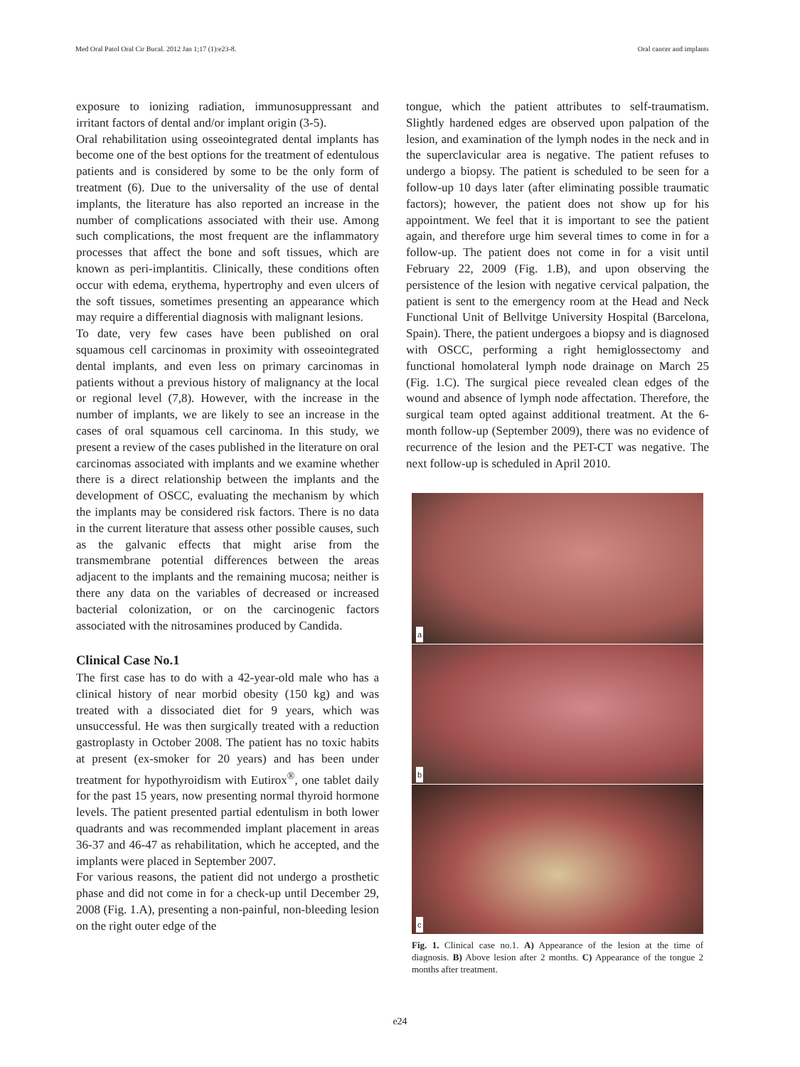Med Oral Patol Oral Cir Bucal. 2012 Jan 1;17 (1):e23-8. Oral cancer and implants
exposure to ionizing radiation, immunosuppressant and irritant factors of dental and/or implant origin (3-5).
Oral rehabilitation using osseointegrated dental implants has become one of the best options for the treatment of edentulous patients and is considered by some to be the only form of treatment (6). Due to the universality of the use of dental implants, the literature has also reported an increase in the number of complications associated with their use. Among such complications, the most frequent are the inflammatory processes that affect the bone and soft tissues, which are known as peri-implantitis. Clinically, these conditions often occur with edema, erythema, hypertrophy and even ulcers of the soft tissues, sometimes presenting an appearance which may require a differential diagnosis with malignant lesions.
To date, very few cases have been published on oral squamous cell carcinomas in proximity with osseointegrated dental implants, and even less on primary carcinomas in patients without a previous history of malignancy at the local or regional level (7,8). However, with the increase in the number of implants, we are likely to see an increase in the cases of oral squamous cell carcinoma. In this study, we present a review of the cases published in the literature on oral carcinomas associated with implants and we examine whether there is a direct relationship between the implants and the development of OSCC, evaluating the mechanism by which the implants may be considered risk factors. There is no data in the current literature that assess other possible causes, such as the galvanic effects that might arise from the transmembrane potential differences between the areas adjacent to the implants and the remaining mucosa; neither is there any data on the variables of decreased or increased bacterial colonization, or on the carcinogenic factors associated with the nitrosamines produced by Candida.
Clinical Case No.1
The first case has to do with a 42-year-old male who has a clinical history of near morbid obesity (150 kg) and was treated with a dissociated diet for 9 years, which was unsuccessful. He was then surgically treated with a reduction gastroplasty in October 2008. The patient has no toxic habits at present (ex-smoker for 20 years) and has been under treatment for hypothyroidism with Eutirox<sup>®</sup>, one tablet daily for the past 15 years, now presenting normal thyroid hormone levels. The patient presented partial edentulism in both lower quadrants and was recommended implant placement in areas 36-37 and 46-47 as rehabilitation, which he accepted, and the implants were placed in September 2007.
For various reasons, the patient did not undergo a prosthetic phase and did not come in for a check-up until December 29, 2008 (Fig. 1.A), presenting a non-painful, non-bleeding lesion on the right outer edge of the
tongue, which the patient attributes to self-traumatism. Slightly hardened edges are observed upon palpation of the lesion, and examination of the lymph nodes in the neck and in the superclavicular area is negative. The patient refuses to undergo a biopsy. The patient is scheduled to be seen for a follow-up 10 days later (after eliminating possible traumatic factors); however, the patient does not show up for his appointment. We feel that it is important to see the patient again, and therefore urge him several times to come in for a follow-up. The patient does not come in for a visit until February 22, 2009 (Fig. 1.B), and upon observing the persistence of the lesion with negative cervical palpation, the patient is sent to the emergency room at the Head and Neck Functional Unit of Bellvitge University Hospital (Barcelona, Spain). There, the patient undergoes a biopsy and is diagnosed with OSCC, performing a right hemiglossectomy and functional homolateral lymph node drainage on March 25 (Fig. 1.C). The surgical piece revealed clean edges of the wound and absence of lymph node affectation. Therefore, the surgical team opted against additional treatment. At the 6-month follow-up (September 2009), there was no evidence of recurrence of the lesion and the PET-CT was negative. The next follow-up is scheduled in April 2010.
a
b
c
Fig. 1. Clinical case no.1. A) Appearance of the lesion at the time of diagnosis. B) Above lesion after 2 months. C) Appearance of the tongue 2 months after treatment.
e24